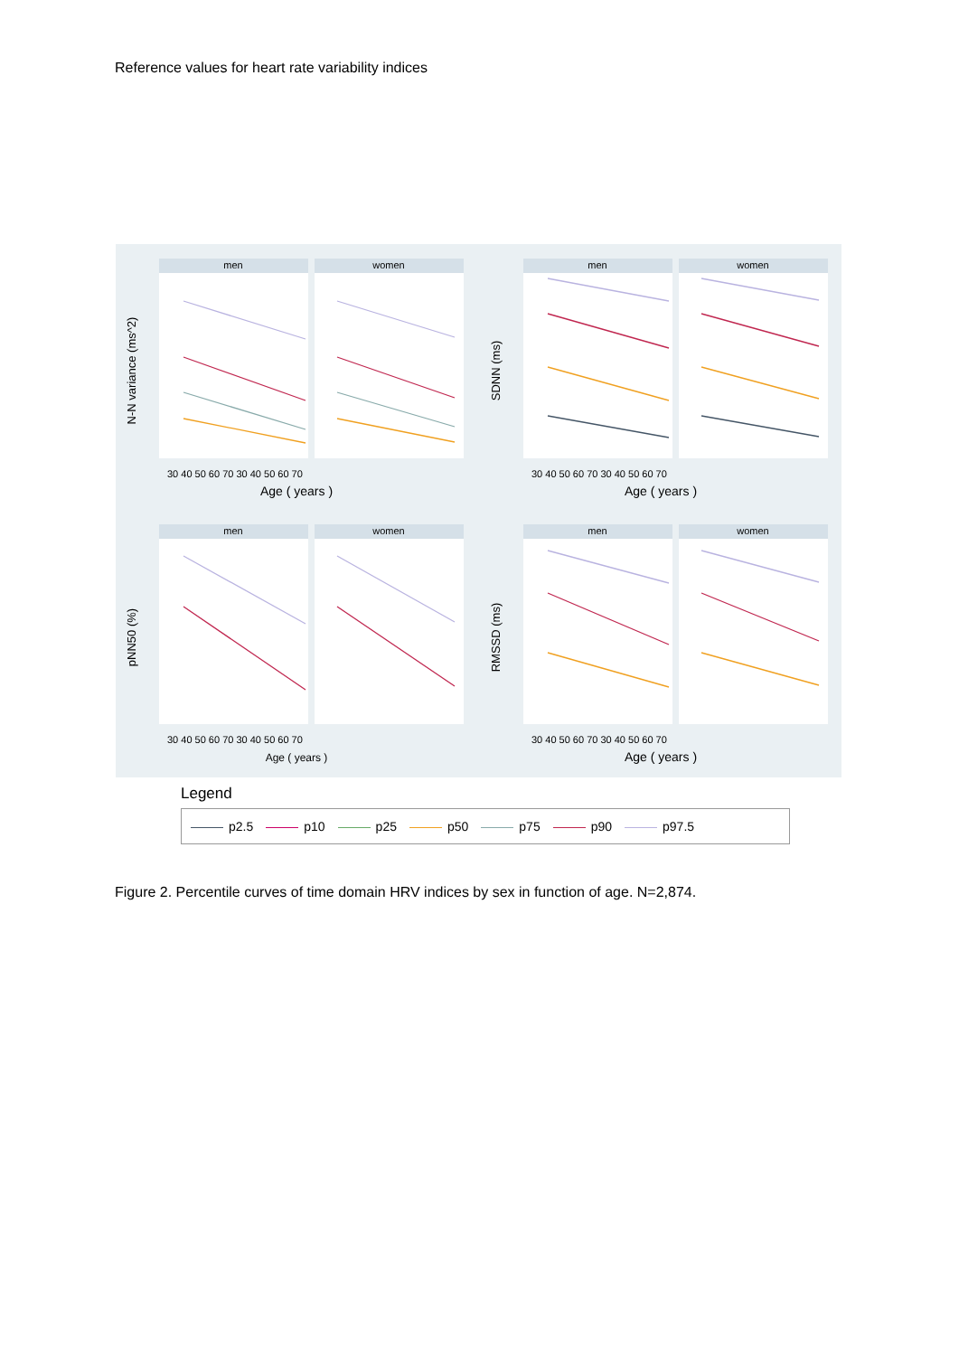Reference values for heart rate variability indices
men
women
N-N variance (ms^2)
SDNN (ms)
pNN50 (%)
RMSSD (ms)
Age ( years )
Age ( years )
Age ( years )
Age ( years )
30 40 50 60 70 30 40 50 60 70
30 40 50 60 70 30 40 50 60 70
30 40 50 60 70 30 40 50 60 70
30 40 50 60 70 30 40 50 60 70
Legend
p2.5 p10 p25 p50 p75 p90 p97.5
Figure 2. Percentile curves of time domain HRV indices by sex in function of age. N=2,874.